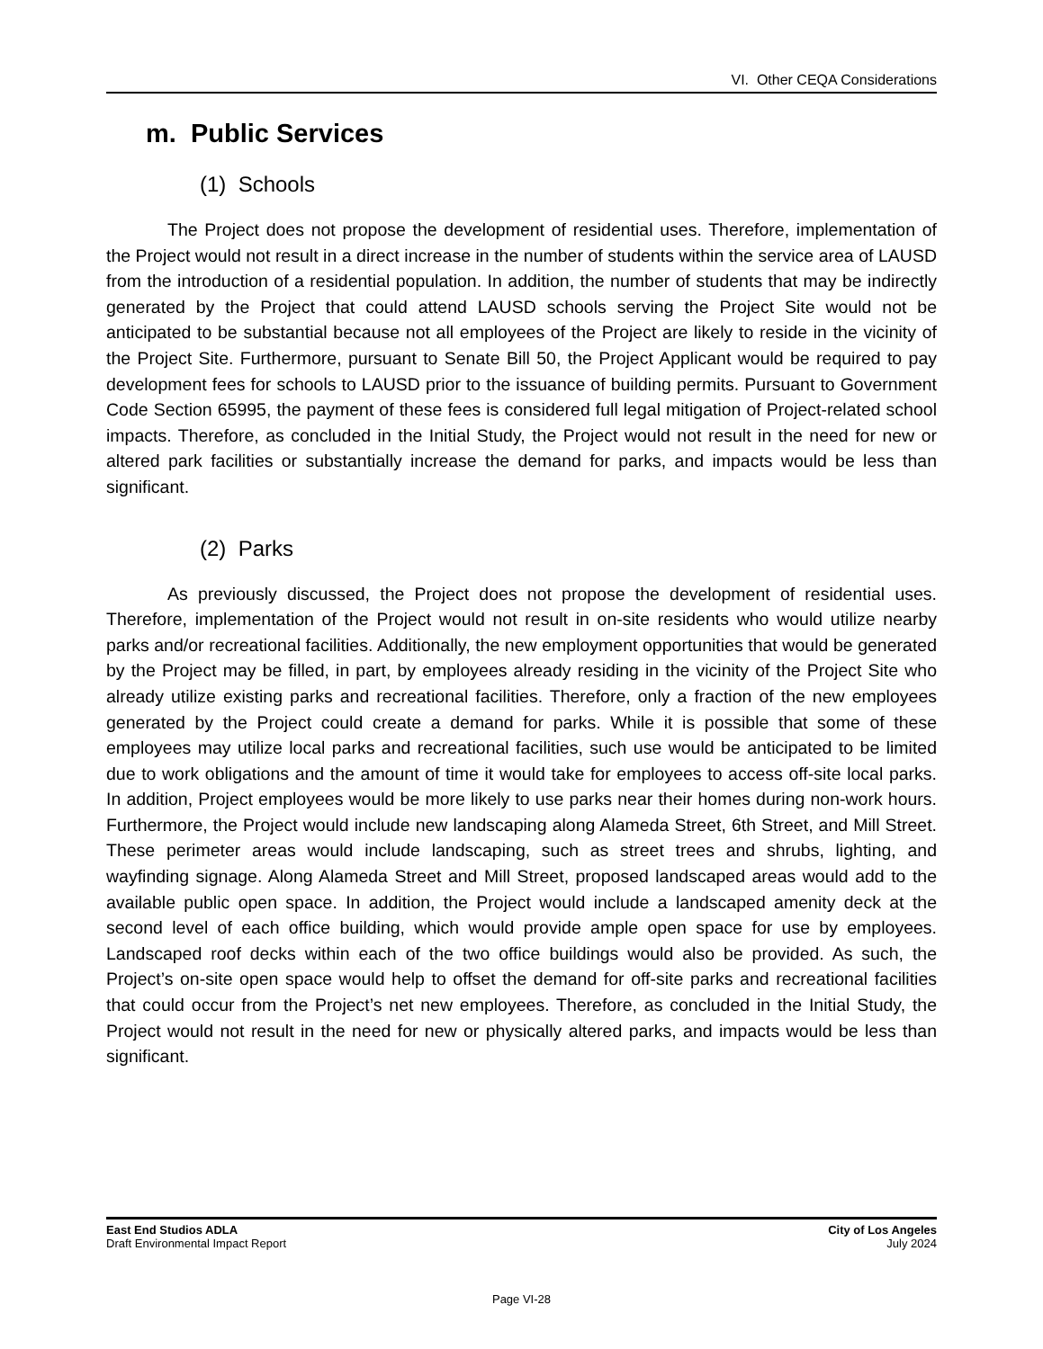VI. Other CEQA Considerations
m. Public Services
(1) Schools
The Project does not propose the development of residential uses. Therefore, implementation of the Project would not result in a direct increase in the number of students within the service area of LAUSD from the introduction of a residential population. In addition, the number of students that may be indirectly generated by the Project that could attend LAUSD schools serving the Project Site would not be anticipated to be substantial because not all employees of the Project are likely to reside in the vicinity of the Project Site. Furthermore, pursuant to Senate Bill 50, the Project Applicant would be required to pay development fees for schools to LAUSD prior to the issuance of building permits. Pursuant to Government Code Section 65995, the payment of these fees is considered full legal mitigation of Project-related school impacts. Therefore, as concluded in the Initial Study, the Project would not result in the need for new or altered park facilities or substantially increase the demand for parks, and impacts would be less than significant.
(2) Parks
As previously discussed, the Project does not propose the development of residential uses. Therefore, implementation of the Project would not result in on-site residents who would utilize nearby parks and/or recreational facilities. Additionally, the new employment opportunities that would be generated by the Project may be filled, in part, by employees already residing in the vicinity of the Project Site who already utilize existing parks and recreational facilities. Therefore, only a fraction of the new employees generated by the Project could create a demand for parks. While it is possible that some of these employees may utilize local parks and recreational facilities, such use would be anticipated to be limited due to work obligations and the amount of time it would take for employees to access off-site local parks. In addition, Project employees would be more likely to use parks near their homes during non-work hours. Furthermore, the Project would include new landscaping along Alameda Street, 6th Street, and Mill Street. These perimeter areas would include landscaping, such as street trees and shrubs, lighting, and wayfinding signage. Along Alameda Street and Mill Street, proposed landscaped areas would add to the available public open space. In addition, the Project would include a landscaped amenity deck at the second level of each office building, which would provide ample open space for use by employees. Landscaped roof decks within each of the two office buildings would also be provided. As such, the Project’s on-site open space would help to offset the demand for off-site parks and recreational facilities that could occur from the Project’s net new employees. Therefore, as concluded in the Initial Study, the Project would not result in the need for new or physically altered parks, and impacts would be less than significant.
East End Studios ADLA
Draft Environmental Impact Report
City of Los Angeles
July 2024
Page VI-28